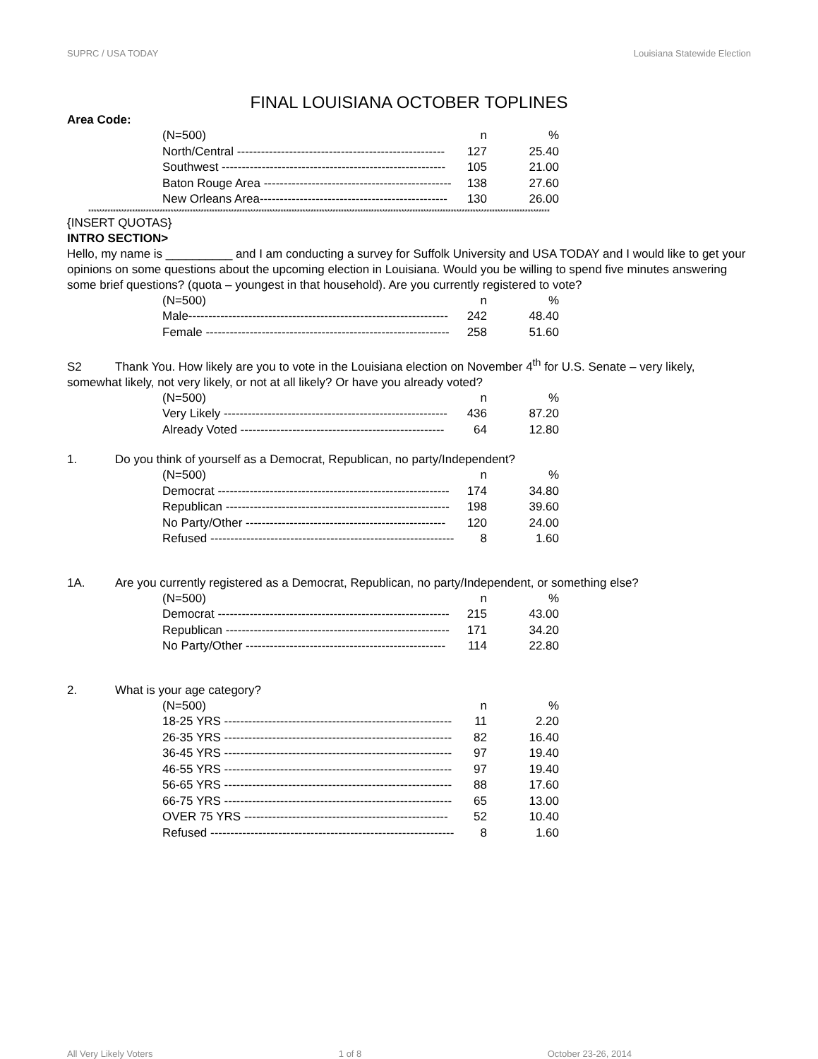SUPRC / USA TODAY Louisiana Statewide Election
FINAL LOUISIANA OCTOBER TOPLINES
Area Code:
| (N=500) | n | % |
| North/Central ---------------------------------------------------- | 127 | 25.40 |
| Southwest -------------------------------------------------------- | 105 | 21.00 |
| Baton Rouge Area ----------------------------------------------- | 138 | 27.60 |
| New Orleans Area----------------------------------------------- | 130 | 26.00 |
************************************************************************************************************************************************************************
{INSERT QUOTAS}
INTRO SECTION>
Hello, my name is __________ and I am conducting a survey for Suffolk University and USA TODAY and I would like to get your opinions on some questions about the upcoming election in Louisiana. Would you be willing to spend five minutes answering some brief questions? (quota – youngest in that household). Are you currently registered to vote?
| (N=500) | n | % |
| Male----------------------------------------------------------------- | 242 | 48.40 |
| Female ------------------------------------------------------------- | 258 | 51.60 |
S2 Thank You. How likely are you to vote in the Louisiana election on November 4<sup>th</sup> for U.S. Senate – very likely, somewhat likely, not very likely, or not at all likely? Or have you already voted?
| (N=500) | n | % |
| Very Likely -------------------------------------------------------- | 436 | 87.20 |
| Already Voted --------------------------------------------------- | 64 | 12.80 |
1. Do you think of yourself as a Democrat, Republican, no party/Independent?
| (N=500) | n | % |
| Democrat ---------------------------------------------------------- | 174 | 34.80 |
| Republican -------------------------------------------------------- | 198 | 39.60 |
| No Party/Other -------------------------------------------------- | 120 | 24.00 |
| Refused ------------------------------------------------------------- | 8 | 1.60 |
1A. Are you currently registered as a Democrat, Republican, no party/Independent, or something else?
| (N=500) | n | % |
| Democrat ---------------------------------------------------------- | 215 | 43.00 |
| Republican -------------------------------------------------------- | 171 | 34.20 |
| No Party/Other -------------------------------------------------- | 114 | 22.80 |
2. What is your age category?
| (N=500) | n | % |
| 18-25 YRS --------------------------------------------------------- | 11 | 2.20 |
| 26-35 YRS --------------------------------------------------------- | 82 | 16.40 |
| 36-45 YRS --------------------------------------------------------- | 97 | 19.40 |
| 46-55 YRS --------------------------------------------------------- | 97 | 19.40 |
| 56-65 YRS --------------------------------------------------------- | 88 | 17.60 |
| 66-75 YRS --------------------------------------------------------- | 65 | 13.00 |
| OVER 75 YRS --------------------------------------------------- | 52 | 10.40 |
| Refused ------------------------------------------------------------- | 8 | 1.60 |
All Very Likely Voters 1 of 8 October 23-26, 2014